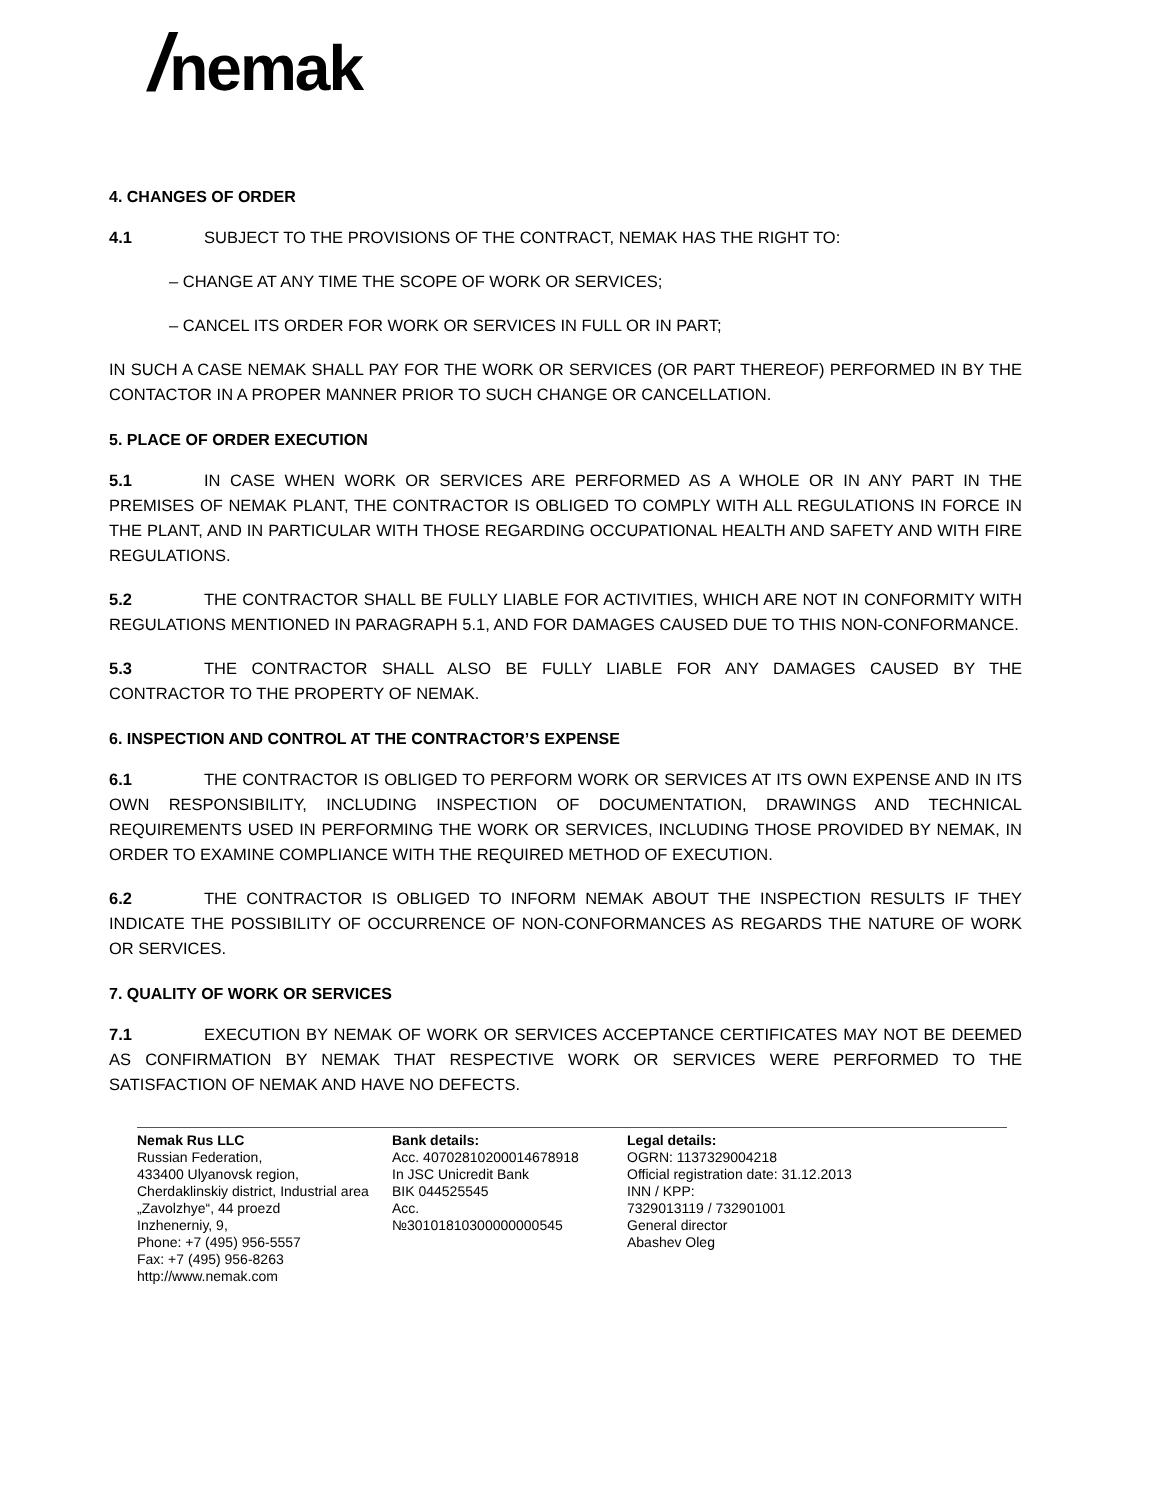/nemak
4. CHANGES OF ORDER
4.1 SUBJECT TO THE PROVISIONS OF THE CONTRACT, NEMAK HAS THE RIGHT TO:
– CHANGE AT ANY TIME THE SCOPE OF WORK OR SERVICES;
– CANCEL ITS ORDER FOR WORK OR SERVICES IN FULL OR IN PART;
IN SUCH A CASE NEMAK SHALL PAY FOR THE WORK OR SERVICES (OR PART THEREOF) PERFORMED IN BY THE CONTACTOR IN A PROPER MANNER PRIOR TO SUCH CHANGE OR CANCELLATION.
5. PLACE OF ORDER EXECUTION
5.1 IN CASE WHEN WORK OR SERVICES ARE PERFORMED AS A WHOLE OR IN ANY PART IN THE PREMISES OF NEMAK PLANT, THE CONTRACTOR IS OBLIGED TO COMPLY WITH ALL REGULATIONS IN FORCE IN THE PLANT, AND IN PARTICULAR WITH THOSE REGARDING OCCUPATIONAL HEALTH AND SAFETY AND WITH FIRE REGULATIONS.
5.2 THE CONTRACTOR SHALL BE FULLY LIABLE FOR ACTIVITIES, WHICH ARE NOT IN CONFORMITY WITH REGULATIONS MENTIONED IN PARAGRAPH 5.1, AND FOR DAMAGES CAUSED DUE TO THIS NON-CONFORMANCE.
5.3 THE CONTRACTOR SHALL ALSO BE FULLY LIABLE FOR ANY DAMAGES CAUSED BY THE CONTRACTOR TO THE PROPERTY OF NEMAK.
6. INSPECTION AND CONTROL AT THE CONTRACTOR’S EXPENSE
6.1 THE CONTRACTOR IS OBLIGED TO PERFORM WORK OR SERVICES AT ITS OWN EXPENSE AND IN ITS OWN RESPONSIBILITY, INCLUDING INSPECTION OF DOCUMENTATION, DRAWINGS AND TECHNICAL REQUIREMENTS USED IN PERFORMING THE WORK OR SERVICES, INCLUDING THOSE PROVIDED BY NEMAK, IN ORDER TO EXAMINE COMPLIANCE WITH THE REQUIRED METHOD OF EXECUTION.
6.2 THE CONTRACTOR IS OBLIGED TO INFORM NEMAK ABOUT THE INSPECTION RESULTS IF THEY INDICATE THE POSSIBILITY OF OCCURRENCE OF NON-CONFORMANCES AS REGARDS THE NATURE OF WORK OR SERVICES.
7. QUALITY OF WORK OR SERVICES
7.1 EXECUTION BY NEMAK OF WORK OR SERVICES ACCEPTANCE CERTIFICATES MAY NOT BE DEEMED AS CONFIRMATION BY NEMAK THAT RESPECTIVE WORK OR SERVICES WERE PERFORMED TO THE SATISFACTION OF NEMAK AND HAVE NO DEFECTS.
Nemak Rus LLC
Russian Federation,
433400 Ulyanovsk region,
Cherdaklinskiy district, Industrial area
„Zavolzhye“, 44 proezd
Inzhenerniy, 9,
Phone: +7 (495) 956-5557
Fax: +7 (495) 956-8263
http://www.nemak.com
Bank details:
Acc. 40702810200014678918
In JSC Unicredit Bank
BIK 044525545
Acc.
№30101810300000000545
Legal details:
OGRN: 1137329004218
Official registration date: 31.12.2013
INN / KPP:
7329013119 / 732901001
General director
Abashev Oleg